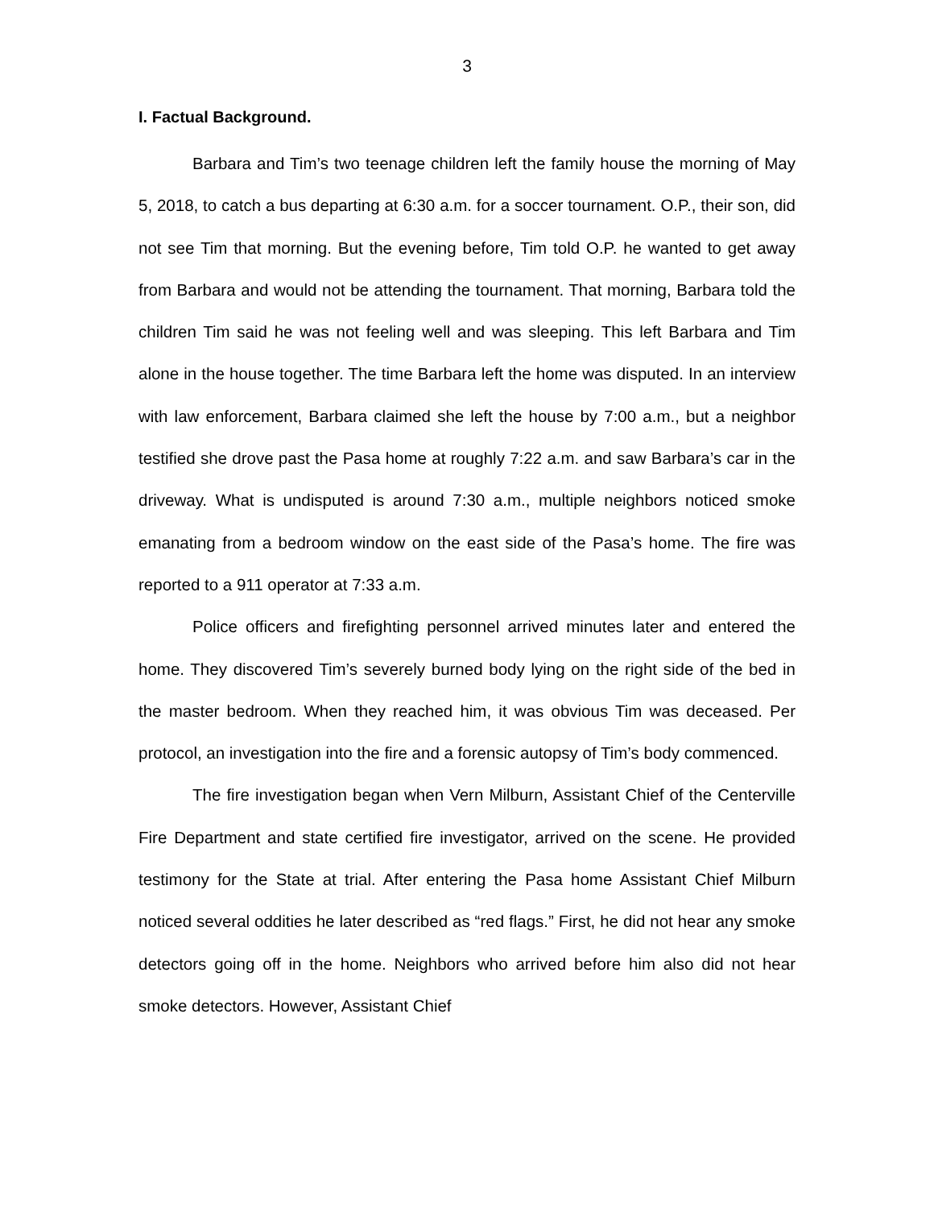3
I. Factual Background.
Barbara and Tim’s two teenage children left the family house the morning of May 5, 2018, to catch a bus departing at 6:30 a.m. for a soccer tournament. O.P., their son, did not see Tim that morning. But the evening before, Tim told O.P. he wanted to get away from Barbara and would not be attending the tournament. That morning, Barbara told the children Tim said he was not feeling well and was sleeping. This left Barbara and Tim alone in the house together. The time Barbara left the home was disputed. In an interview with law enforcement, Barbara claimed she left the house by 7:00 a.m., but a neighbor testified she drove past the Pasa home at roughly 7:22 a.m. and saw Barbara’s car in the driveway. What is undisputed is around 7:30 a.m., multiple neighbors noticed smoke emanating from a bedroom window on the east side of the Pasa’s home. The fire was reported to a 911 operator at 7:33 a.m.
Police officers and firefighting personnel arrived minutes later and entered the home. They discovered Tim’s severely burned body lying on the right side of the bed in the master bedroom. When they reached him, it was obvious Tim was deceased. Per protocol, an investigation into the fire and a forensic autopsy of Tim’s body commenced.
The fire investigation began when Vern Milburn, Assistant Chief of the Centerville Fire Department and state certified fire investigator, arrived on the scene. He provided testimony for the State at trial. After entering the Pasa home Assistant Chief Milburn noticed several oddities he later described as “red flags.” First, he did not hear any smoke detectors going off in the home. Neighbors who arrived before him also did not hear smoke detectors. However, Assistant Chief